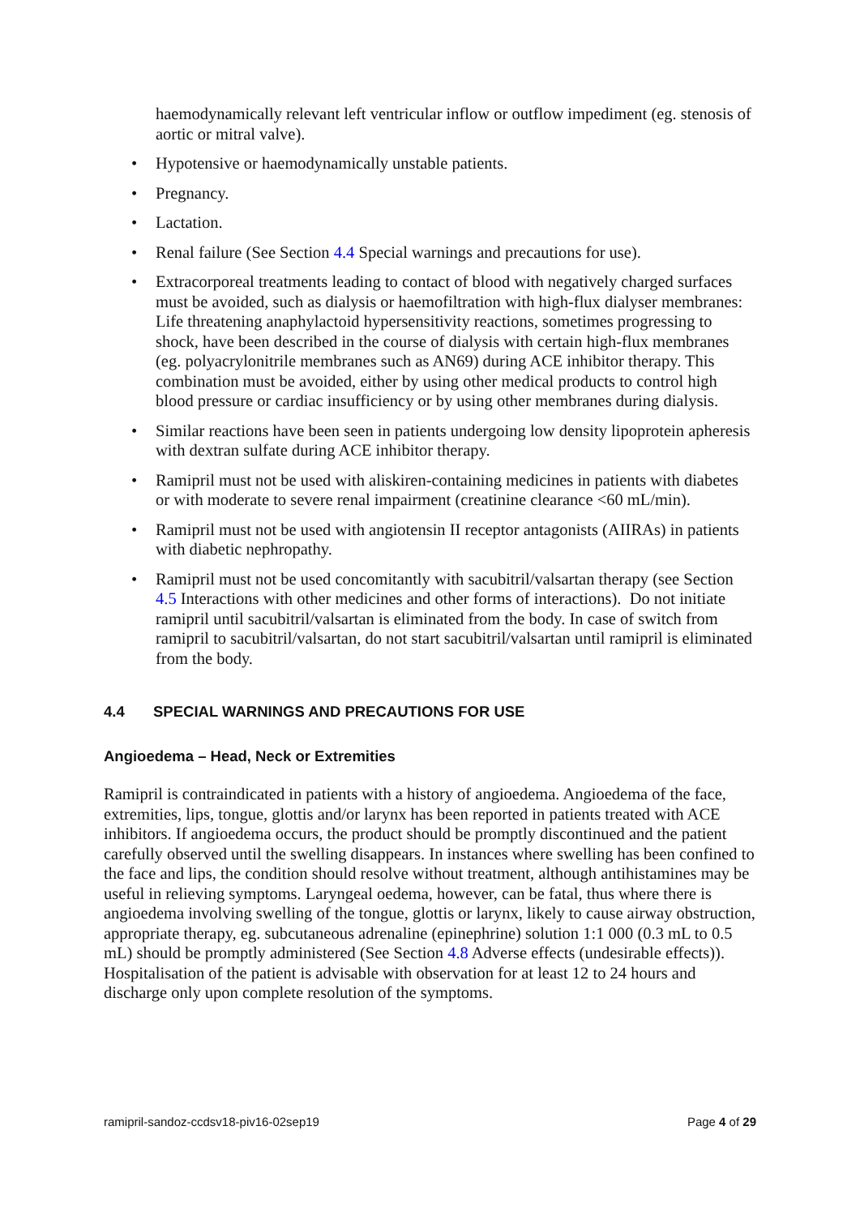haemodynamically relevant left ventricular inflow or outflow impediment (eg. stenosis of aortic or mitral valve).
• Hypotensive or haemodynamically unstable patients.
• Pregnancy.
• Lactation.
• Renal failure (See Section 4.4 Special warnings and precautions for use).
• Extracorporeal treatments leading to contact of blood with negatively charged surfaces must be avoided, such as dialysis or haemofiltration with high-flux dialyser membranes: Life threatening anaphylactoid hypersensitivity reactions, sometimes progressing to shock, have been described in the course of dialysis with certain high-flux membranes (eg. polyacrylonitrile membranes such as AN69) during ACE inhibitor therapy. This combination must be avoided, either by using other medical products to control high blood pressure or cardiac insufficiency or by using other membranes during dialysis.
• Similar reactions have been seen in patients undergoing low density lipoprotein apheresis with dextran sulfate during ACE inhibitor therapy.
• Ramipril must not be used with aliskiren-containing medicines in patients with diabetes or with moderate to severe renal impairment (creatinine clearance <60 mL/min).
• Ramipril must not be used with angiotensin II receptor antagonists (AIIRAs) in patients with diabetic nephropathy.
• Ramipril must not be used concomitantly with sacubitril/valsartan therapy (see Section 4.5 Interactions with other medicines and other forms of interactions). Do not initiate ramipril until sacubitril/valsartan is eliminated from the body. In case of switch from ramipril to sacubitril/valsartan, do not start sacubitril/valsartan until ramipril is eliminated from the body.
4.4 SPECIAL WARNINGS AND PRECAUTIONS FOR USE
Angioedema – Head, Neck or Extremities
Ramipril is contraindicated in patients with a history of angioedema. Angioedema of the face, extremities, lips, tongue, glottis and/or larynx has been reported in patients treated with ACE inhibitors. If angioedema occurs, the product should be promptly discontinued and the patient carefully observed until the swelling disappears. In instances where swelling has been confined to the face and lips, the condition should resolve without treatment, although antihistamines may be useful in relieving symptoms. Laryngeal oedema, however, can be fatal, thus where there is angioedema involving swelling of the tongue, glottis or larynx, likely to cause airway obstruction, appropriate therapy, eg. subcutaneous adrenaline (epinephrine) solution 1:1 000 (0.3 mL to 0.5 mL) should be promptly administered (See Section 4.8 Adverse effects (undesirable effects)). Hospitalisation of the patient is advisable with observation for at least 12 to 24 hours and discharge only upon complete resolution of the symptoms.
ramipril-sandoz-ccdsv18-piv16-02sep19 Page 4 of 29